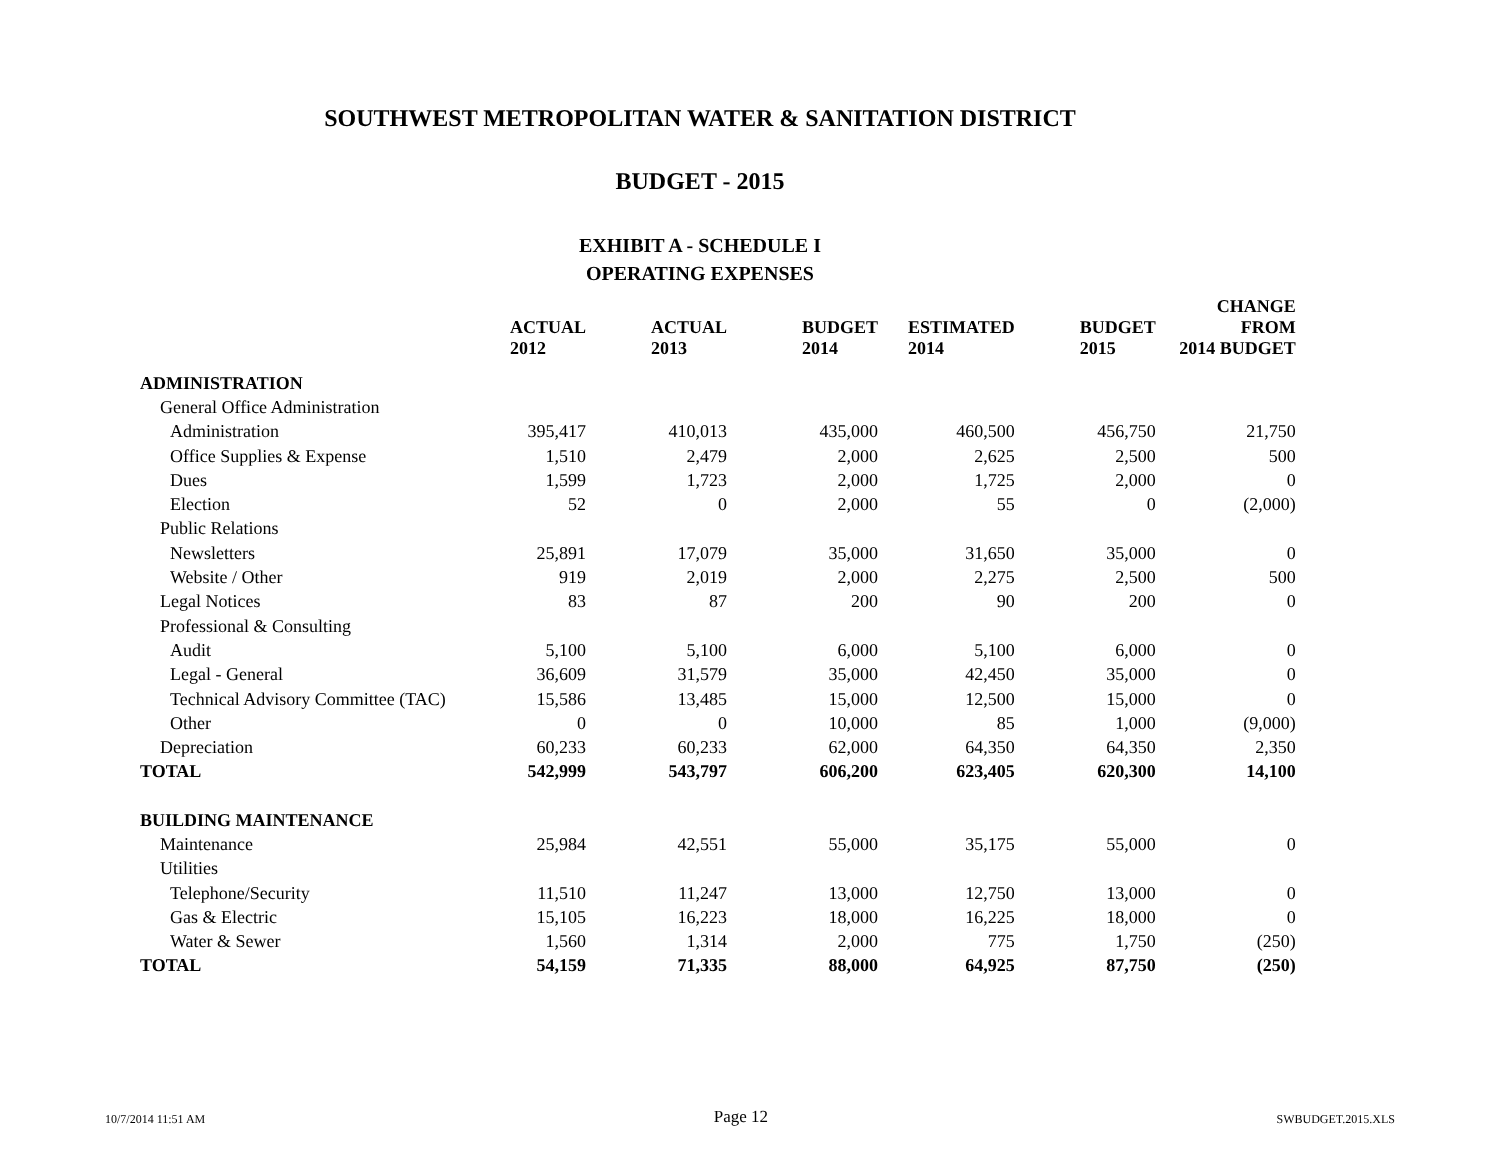SOUTHWEST METROPOLITAN WATER & SANITATION DISTRICT
BUDGET - 2015
EXHIBIT A - SCHEDULE I
OPERATING EXPENSES
| | ACTUAL 2012 | ACTUAL 2013 | BUDGET 2014 | ESTIMATED 2014 | BUDGET 2015 | CHANGE FROM 2014 BUDGET |
| --- | --- | --- | --- | --- | --- | --- |
| ADMINISTRATION | | | | | | |
| General Office Administration | | | | | | |
| Administration | 395,417 | 410,013 | 435,000 | 460,500 | 456,750 | 21,750 |
| Office Supplies & Expense | 1,510 | 2,479 | 2,000 | 2,625 | 2,500 | 500 |
| Dues | 1,599 | 1,723 | 2,000 | 1,725 | 2,000 | 0 |
| Election | 52 | 0 | 2,000 | 55 | 0 | (2,000) |
| Public Relations | | | | | | |
| Newsletters | 25,891 | 17,079 | 35,000 | 31,650 | 35,000 | 0 |
| Website / Other | 919 | 2,019 | 2,000 | 2,275 | 2,500 | 500 |
| Legal Notices | 83 | 87 | 200 | 90 | 200 | 0 |
| Professional & Consulting | | | | | | |
| Audit | 5,100 | 5,100 | 6,000 | 5,100 | 6,000 | 0 |
| Legal - General | 36,609 | 31,579 | 35,000 | 42,450 | 35,000 | 0 |
| Technical Advisory Committee (TAC) | 15,586 | 13,485 | 15,000 | 12,500 | 15,000 | 0 |
| Other | 0 | 0 | 10,000 | 85 | 1,000 | (9,000) |
| Depreciation | 60,233 | 60,233 | 62,000 | 64,350 | 64,350 | 2,350 |
| TOTAL | 542,999 | 543,797 | 606,200 | 623,405 | 620,300 | 14,100 |
| BUILDING MAINTENANCE | | | | | | |
| Maintenance | 25,984 | 42,551 | 55,000 | 35,175 | 55,000 | 0 |
| Utilities | | | | | | |
| Telephone/Security | 11,510 | 11,247 | 13,000 | 12,750 | 13,000 | 0 |
| Gas & Electric | 15,105 | 16,223 | 18,000 | 16,225 | 18,000 | 0 |
| Water & Sewer | 1,560 | 1,314 | 2,000 | 775 | 1,750 | (250) |
| TOTAL | 54,159 | 71,335 | 88,000 | 64,925 | 87,750 | (250) |
10/7/2014 11:51 AM Page 12 SWBUDGET.2015.XLS